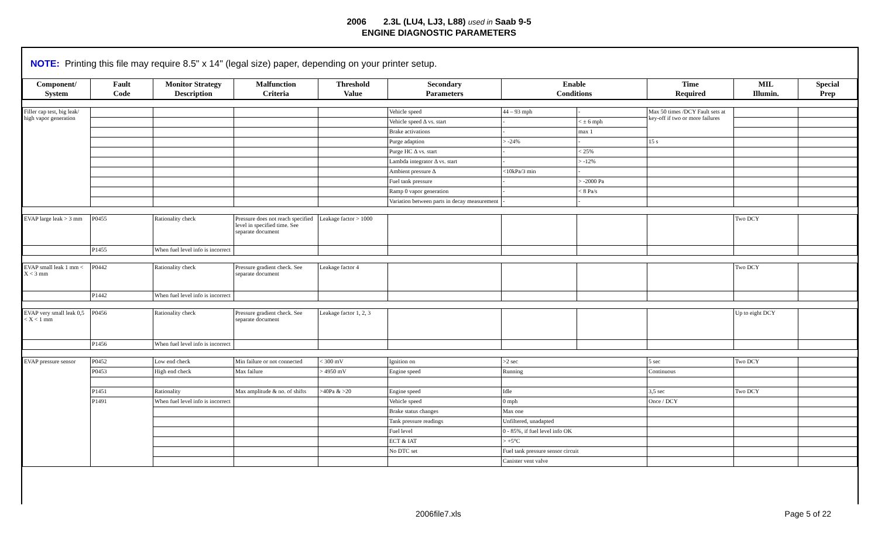2006 2.3L (LU4, LJ3, L88) used in Saab 9-5
ENGINE DIAGNOSTIC PARAMETERS
NOTE: Printing this file may require 8.5" x 14" (legal size) paper, depending on your printer setup.
| Component/ System | Fault Code | Monitor Strategy Description | Malfunction Criteria | Threshold Value | Secondary Parameters | Enable Conditions | | Time Required | MIL Illumin. | Special Prep |
| --- | --- | --- | --- | --- | --- | --- | --- | --- | --- | --- |
| Filler cap test, big leak/ high vapor generation | | | | | Vehicle speed | 44 – 93 mph | - | Max 50 times /DCY Fault sets at key-off if two or more failures | | |
| | | | | | Vehicle speed Δ vs. start | - | < ± 6 mph | | | |
| | | | | | Brake activations | - | max 1 | | | |
| | | | | | Purge adaption | > -24% | - | 15 s | | |
| | | | | | Purge HC Δ vs. start | - | < 25% | | | |
| | | | | | Lambda integrator Δ vs. start | - | > -12% | | | |
| | | | | | Ambient pressure Δ | <10kPa/3 min | - | | | |
| | | | | | Fuel tank pressure | - | > -2000 Pa | | | |
| | | | | | Ramp 0 vapor generation | - | < 8 Pa/s | | | |
| | | | | | Variation between parts in decay measurement | - | - | | | |
| EVAP large leak > 3 mm | P0455 | Rationality check | Pressure does not reach specified level in specified time. See separate document | Leakage factor > 1000 | | | | | Two DCY | |
| | P1455 | When fuel level info is incorrect | | | | | | | | |
| EVAP small leak 1 mm < X < 3 mm | P0442 | Rationality check | Pressure gradient check. See separate document | Leakage factor 4 | | | | | Two DCY | |
| | P1442 | When fuel level info is incorrect | | | | | | | | |
| EVAP very small leak 0,5 < X < 1 mm | P0456 | Rationality check | Pressure gradient check. See separate document | Leakage factor 1, 2, 3 | | | | | Up to eight DCY | |
| | P1456 | When fuel level info is incorrect | | | | | | | | |
| EVAP pressure sensor | P0452 | Low end check | Min failure or not connected | < 300 mV | Ignition on | >2 sec | | 5 sec | Two DCY | |
| | P0453 | High end check | Max failure | > 4950 mV | Engine speed | Running | | Continuous | | |
| | P1451 | Rationality | Max amplitude & no. of shifts | >40Pa & >20 | Engine speed | Idle | | 3,5 sec | Two DCY | |
| | P1491 | When fuel level info is incorrect | | | Vehicle speed | 0 mph | | Once / DCY | | |
| | | | | | Brake status changes | Max one | | | | |
| | | | | | Tank pressure readings | Unfiltered, unadapted | | | | |
| | | | | | Fuel level | 0 - 85%, if fuel level info OK | | | | |
| | | | | | ECT & IAT | > +5°C | | | | |
| | | | | | No DTC set | Fuel tank pressure sensor circuit | | | | |
| | | | | | | Canister vent valve | | | | |
2006file7.xls Page 5 of 22